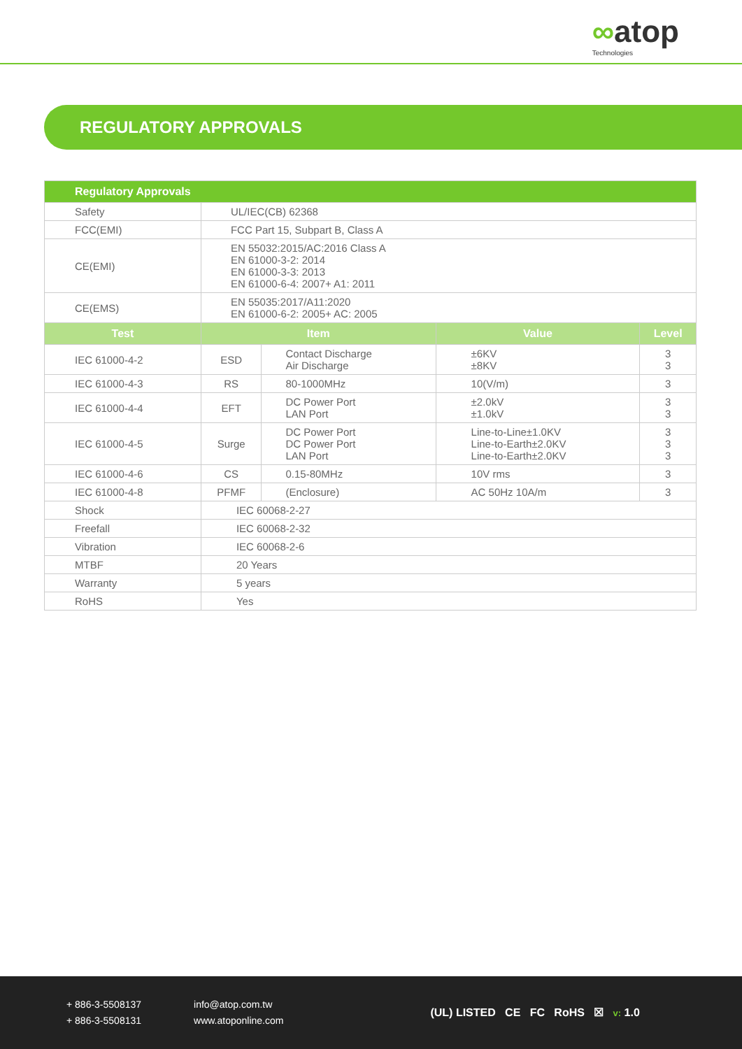∞atop
Technologies
REGULATORY APPROVALS
| Regulatory Approvals | | | | |
| --- | --- | --- | --- | --- |
| Safety | UL/IEC(CB) 62368 | | | |
| FCC(EMI) | FCC Part 15, Subpart B, Class A | | | |
| CE(EMI) | EN 55032:2015/AC:2016 Class A EN 61000-3-2: 2014 EN 61000-3-3: 2013 EN 61000-6-4: 2007+ A1: 2011 | | | |
| CE(EMS) | EN 55035:2017/A11:2020 EN 61000-6-2: 2005+ AC: 2005 | | | |
| Test | Item | | Value | Level |
| IEC 61000-4-2 | ESD | Contact Discharge Air Discharge | ±6KV ±8KV | 3 3 |
| IEC 61000-4-3 | RS | 80-1000MHz | 10(V/m) | 3 |
| IEC 61000-4-4 | EFT | DC Power Port LAN Port | ±2.0kV ±1.0kV | 3 3 |
| IEC 61000-4-5 | Surge | DC Power Port DC Power Port LAN Port | Line-to-Line±1.0KV Line-to-Earth±2.0KV Line-to-Earth±2.0KV | 3 3 3 |
| IEC 61000-4-6 | CS | 0.15-80MHz | 10V rms | 3 |
| IEC 61000-4-8 | PFMF | (Enclosure) | AC 50Hz 10A/m | 3 |
| Shock | IEC 60068-2-27 | | | |
| Freefall | IEC 60068-2-32 | | | |
| Vibration | IEC 60068-2-6 | | | |
| MTBF | 20 Years | | | |
| Warranty | 5 years | | | |
| RoHS | Yes | | | |
+ 886-3-5508137
+ 886-3-5508131
info@atop.com.tw
www.atoponline.com
(UL) LISTED CE FC RoHS ☒ v: 1.0